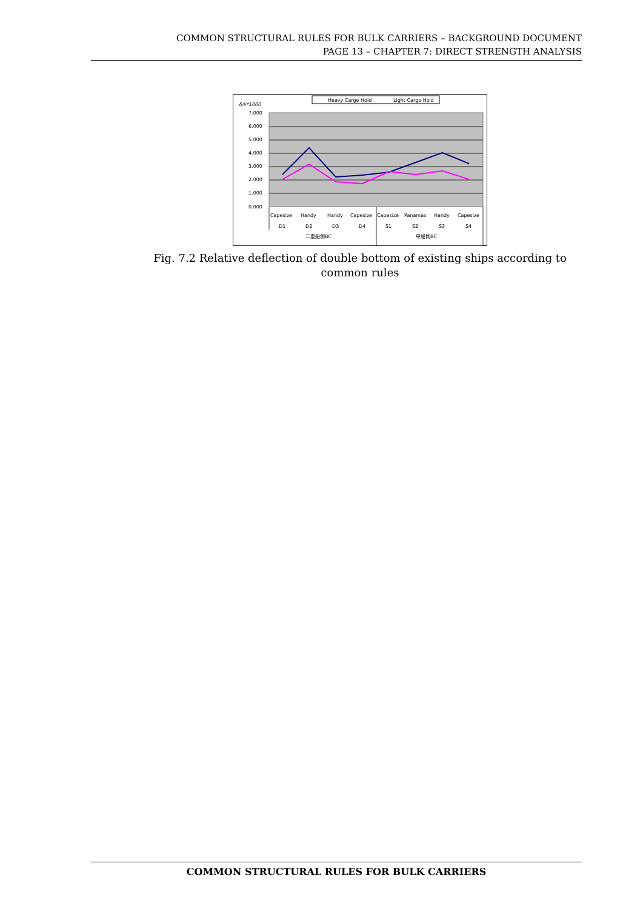COMMON STRUCTURAL RULES FOR BULK CARRIERS – BACKGROUND DOCUMENT
PAGE 13 – CHAPTER 7: DIRECT STRENGTH ANALYSIS
δ/li*1000
7.000
6.000
5.000
4.000
3.000
2.000
1.000
0.000
Heavy Cargo Hold
Light Cargo Hold
Capesize
Handy
Handy
Capesize
Capesize
Panamax
Handy
Capesize
D1
D2
D3
D4
S1
S2
S3
S4
二重船側BC
単船側BC
Fig. 7.2 Relative deflection of double bottom of existing ships according to common rules
COMMON STRUCTURAL RULES FOR BULK CARRIERS